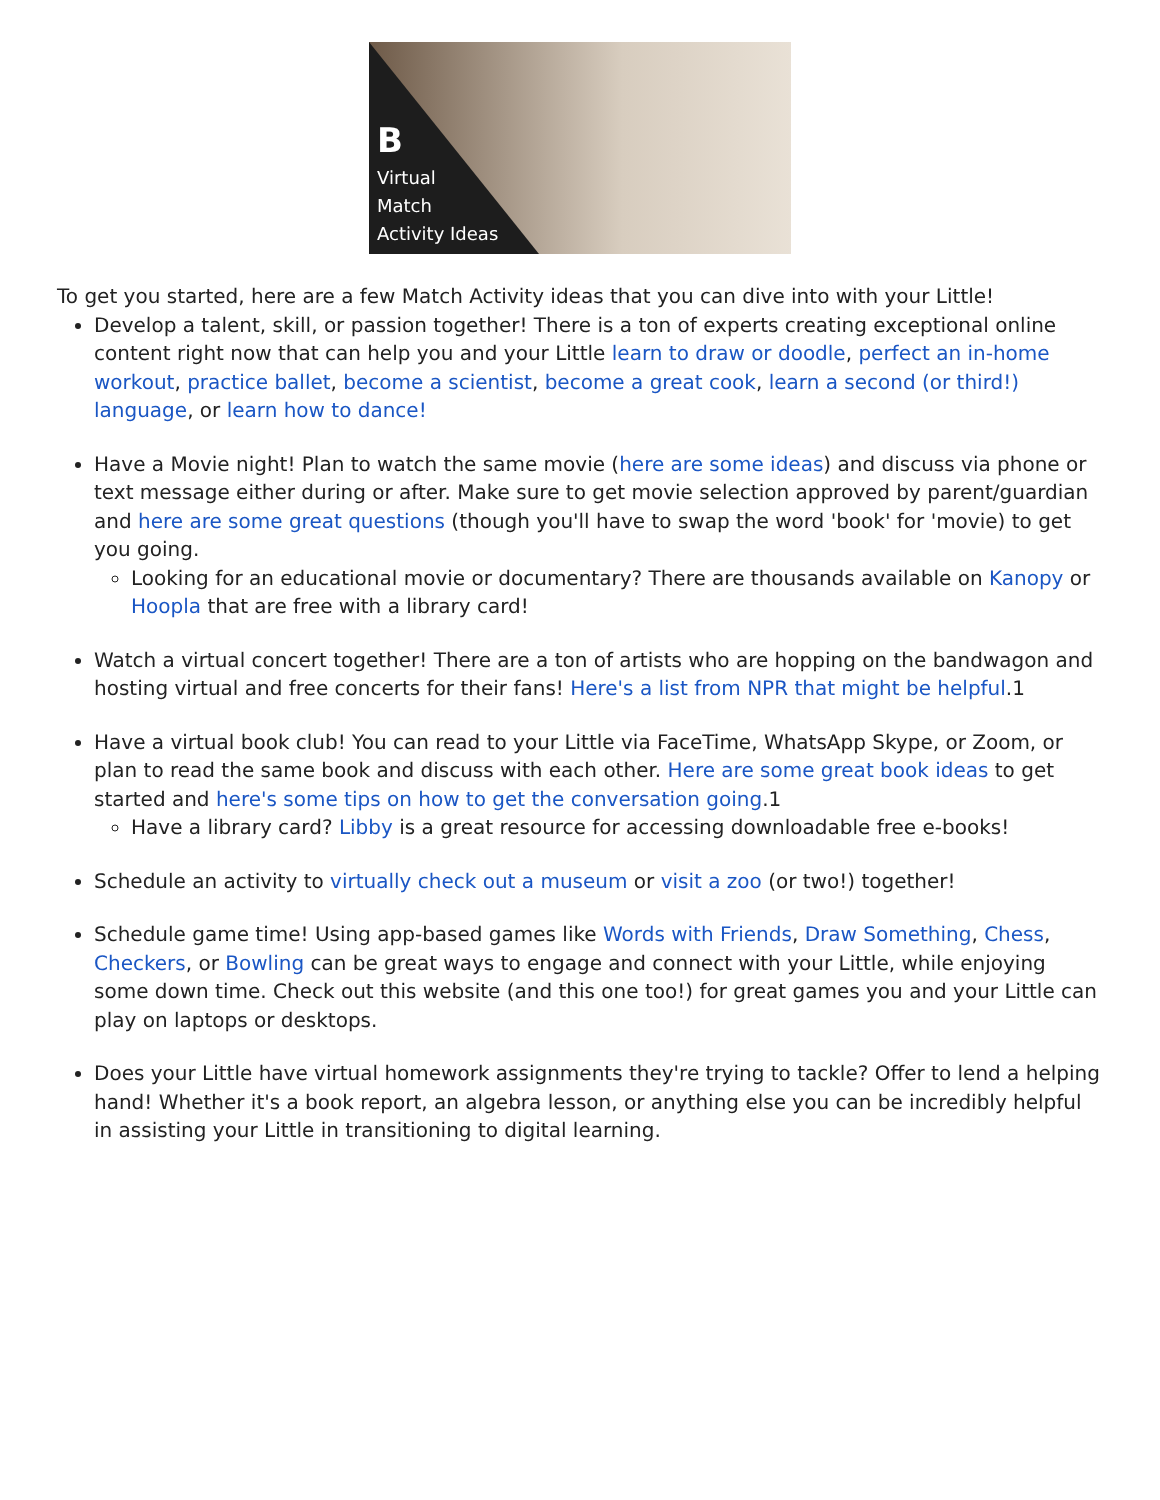B
Virtual
Match
Activity Ideas
To get you started, here are a few Match Activity ideas that you can dive into with your Little!
Develop a talent, skill, or passion together! There is a ton of experts creating exceptional online content right now that can help you and your Little learn to draw or doodle, perfect an in-home workout, practice ballet, become a scientist, become a great cook, learn a second (or third!) language, or learn how to dance!
Have a Movie night! Plan to watch the same movie (here are some ideas) and discuss via phone or text message either during or after. Make sure to get movie selection approved by parent/guardian and here are some great questions (though you'll have to swap the word 'book' for 'movie) to get you going.
Looking for an educational movie or documentary? There are thousands available on Kanopy or Hoopla that are free with a library card!
Watch a virtual concert together! There are a ton of artists who are hopping on the bandwagon and hosting virtual and free concerts for their fans! Here's a list from NPR that might be helpful.1
Have a virtual book club! You can read to your Little via FaceTime, WhatsApp Skype, or Zoom, or plan to read the same book and discuss with each other. Here are some great book ideas to get started and here's some tips on how to get the conversation going.1
Have a library card? Libby is a great resource for accessing downloadable free e-books!
Schedule an activity to virtually check out a museum or visit a zoo (or two!) together!
Schedule game time! Using app-based games like Words with Friends, Draw Something, Chess, Checkers, or Bowling can be great ways to engage and connect with your Little, while enjoying some down time. Check out this website (and this one too!) for great games you and your Little can play on laptops or desktops.
Does your Little have virtual homework assignments they're trying to tackle? Offer to lend a helping hand! Whether it's a book report, an algebra lesson, or anything else you can be incredibly helpful in assisting your Little in transitioning to digital learning.